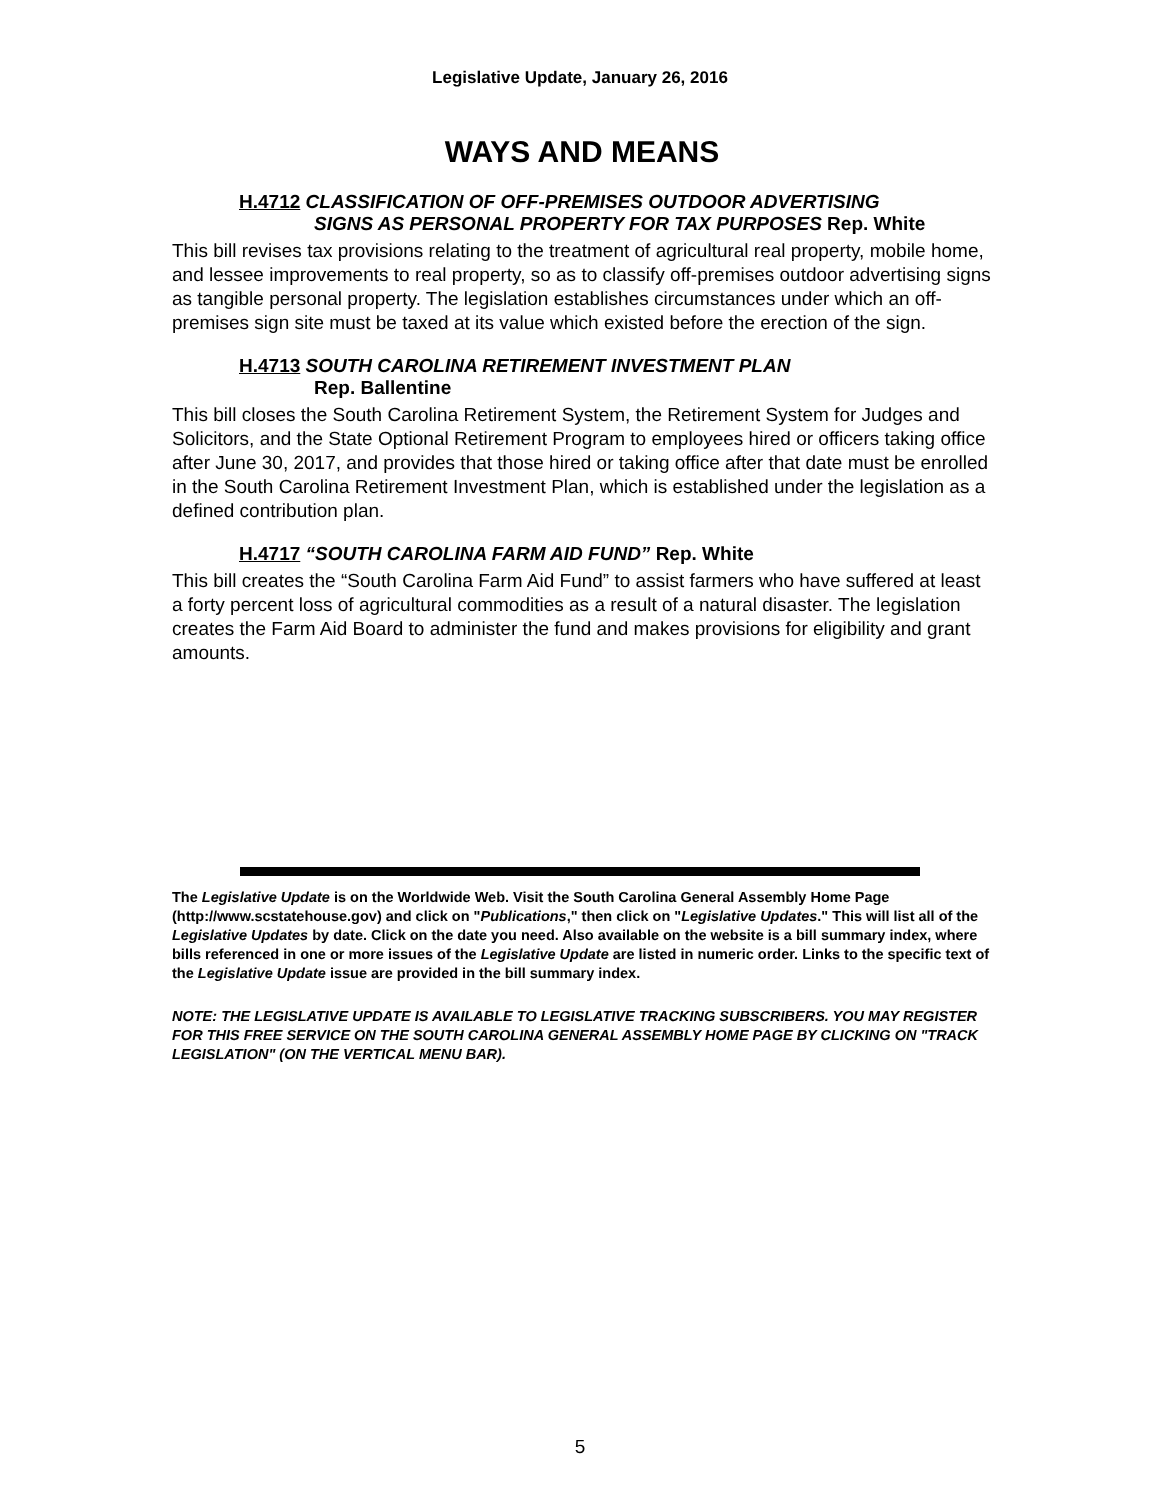Legislative Update, January 26, 2016
WAYS AND MEANS
H.4712 CLASSIFICATION OF OFF-PREMISES OUTDOOR ADVERTISING
SIGNS AS PERSONAL PROPERTY FOR TAX PURPOSES Rep. White
This bill revises tax provisions relating to the treatment of agricultural real property, mobile home, and lessee improvements to real property, so as to classify off-premises outdoor advertising signs as tangible personal property. The legislation establishes circumstances under which an off-premises sign site must be taxed at its value which existed before the erection of the sign.
H.4713 SOUTH CAROLINA RETIREMENT INVESTMENT PLAN
Rep. Ballentine
This bill closes the South Carolina Retirement System, the Retirement System for Judges and Solicitors, and the State Optional Retirement Program to employees hired or officers taking office after June 30, 2017, and provides that those hired or taking office after that date must be enrolled in the South Carolina Retirement Investment Plan, which is established under the legislation as a defined contribution plan.
H.4717 “SOUTH CAROLINA FARM AID FUND” Rep. White
This bill creates the “South Carolina Farm Aid Fund” to assist farmers who have suffered at least a forty percent loss of agricultural commodities as a result of a natural disaster. The legislation creates the Farm Aid Board to administer the fund and makes provisions for eligibility and grant amounts.
The Legislative Update is on the Worldwide Web. Visit the South Carolina General Assembly Home Page (http://www.scstatehouse.gov) and click on "Publications," then click on "Legislative Updates." This will list all of the Legislative Updates by date. Click on the date you need. Also available on the website is a bill summary index, where bills referenced in one or more issues of the Legislative Update are listed in numeric order. Links to the specific text of the Legislative Update issue are provided in the bill summary index.
NOTE: THE LEGISLATIVE UPDATE IS AVAILABLE TO LEGISLATIVE TRACKING SUBSCRIBERS. YOU MAY REGISTER FOR THIS FREE SERVICE ON THE SOUTH CAROLINA GENERAL ASSEMBLY HOME PAGE BY CLICKING ON "TRACK LEGISLATION" (ON THE VERTICAL MENU BAR).
5